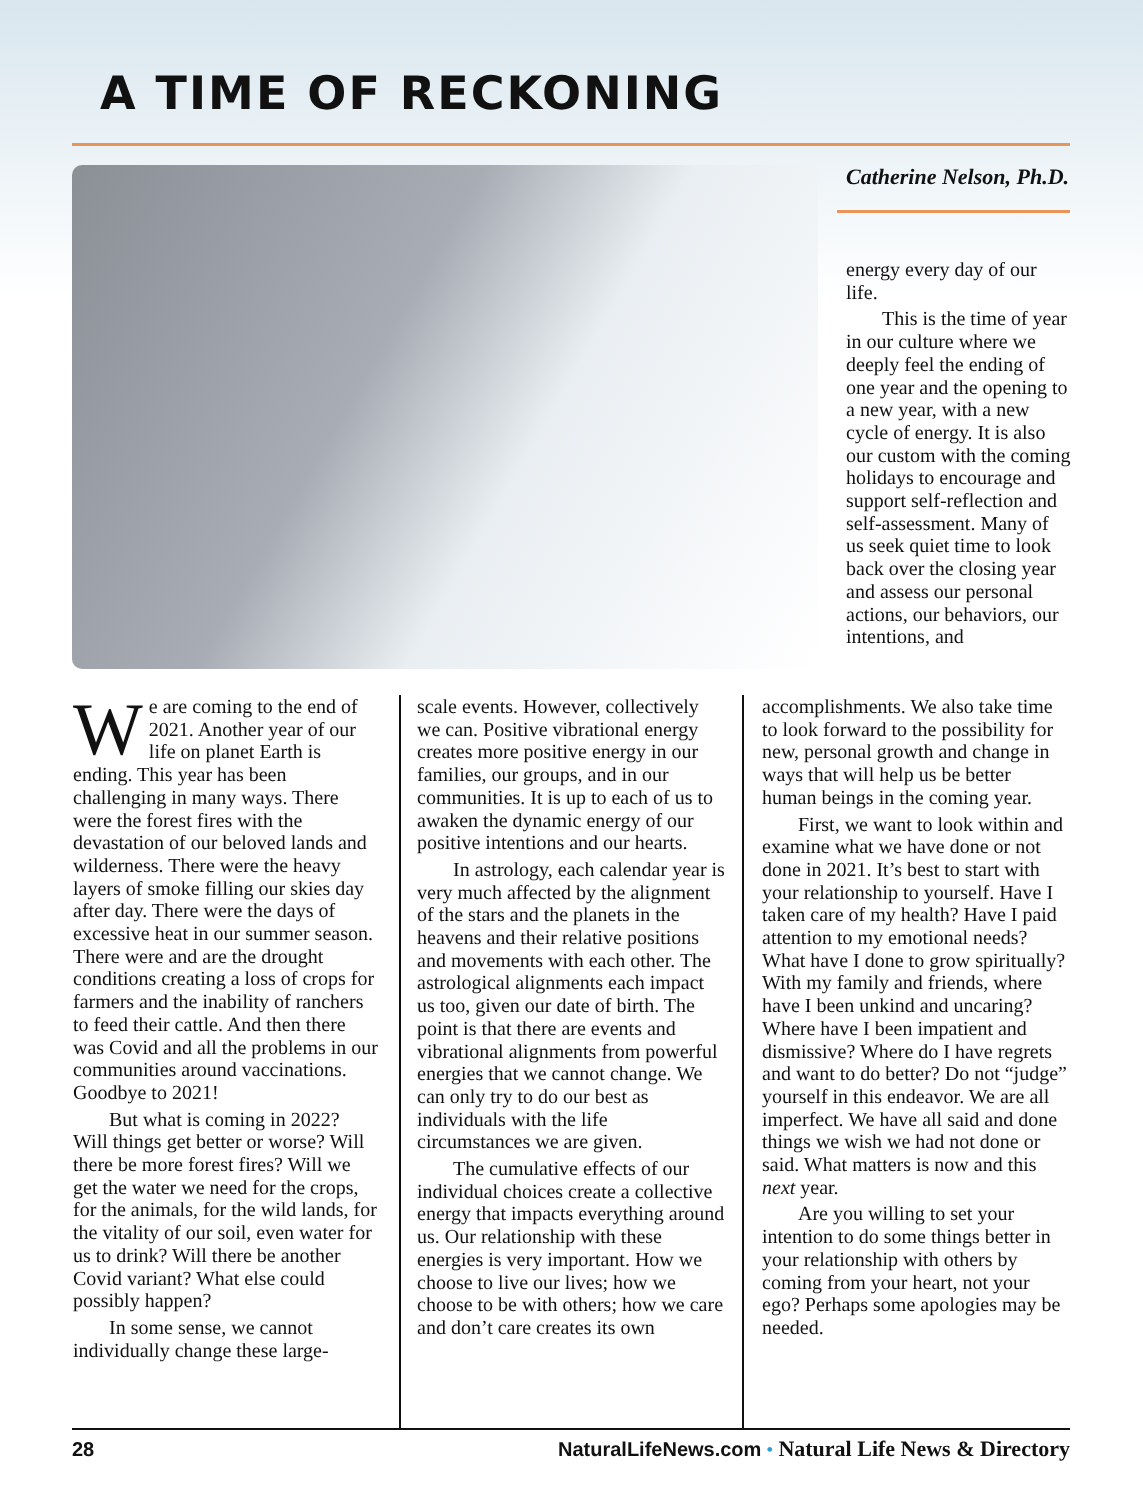A TIME OF RECKONING
Catherine Nelson, Ph.D.
energy every day of our life.
This is the time of year in our culture where we deeply feel the ending of one year and the opening to a new year, with a new cycle of energy. It is also our custom with the coming holidays to encourage and support self-reflection and self-assessment. Many of us seek quiet time to look back over the closing year and assess our personal actions, our behaviors, our intentions, and
We are coming to the end of 2021. Another year of our life on planet Earth is ending. This year has been challenging in many ways. There were the forest fires with the devastation of our beloved lands and wilderness. There were the heavy layers of smoke filling our skies day after day. There were the days of excessive heat in our summer season. There were and are the drought conditions creating a loss of crops for farmers and the inability of ranchers to feed their cattle. And then there was Covid and all the problems in our communities around vaccinations. Goodbye to 2021!
But what is coming in 2022? Will things get better or worse? Will there be more forest fires? Will we get the water we need for the crops, for the animals, for the wild lands, for the vitality of our soil, even water for us to drink? Will there be another Covid variant? What else could possibly happen?
In some sense, we cannot individually change these large-
scale events. However, collectively we can. Positive vibrational energy creates more positive energy in our families, our groups, and in our communities. It is up to each of us to awaken the dynamic energy of our positive intentions and our hearts.
In astrology, each calendar year is very much affected by the alignment of the stars and the planets in the heavens and their relative positions and movements with each other. The astrological alignments each impact us too, given our date of birth. The point is that there are events and vibrational alignments from powerful energies that we cannot change. We can only try to do our best as individuals with the life circumstances we are given.
The cumulative effects of our individual choices create a collective energy that impacts everything around us. Our relationship with these energies is very important. How we choose to live our lives; how we choose to be with others; how we care and don’t care creates its own
accomplishments. We also take time to look forward to the possibility for new, personal growth and change in ways that will help us be better human beings in the coming year.
First, we want to look within and examine what we have done or not done in 2021. It’s best to start with your relationship to yourself. Have I taken care of my health? Have I paid attention to my emotional needs? What have I done to grow spiritually? With my family and friends, where have I been unkind and uncaring? Where have I been impatient and dismissive? Where do I have regrets and want to do better? Do not “judge” yourself in this endeavor. We are all imperfect. We have all said and done things we wish we had not done or said. What matters is now and this next year.
Are you willing to set your intention to do some things better in your relationship with others by coming from your heart, not your ego? Perhaps some apologies may be needed.
28 NaturalLifeNews.com • Natural Life News & Directory